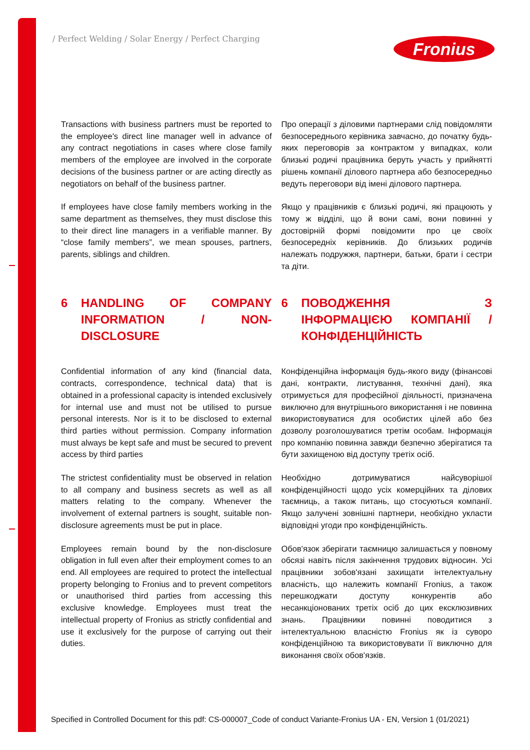/ Perfect Welding / Solar Energy / Perfect Charging
Fronius
Transactions with business partners must be reported to the employee's direct line manager well in advance of any contract negotiations in cases where close family members of the employee are involved in the corporate decisions of the business partner or are acting directly as negotiators on behalf of the business partner.
Про операції з діловими партнерами слід повідомляти безпосереднього керівника завчасно, до початку будь-яких переговорів за контрактом у випадках, коли близькі родичі працівника беруть участь у прийнятті рішень компанії ділового партнера або безпосередньо ведуть переговори від імені ділового партнера.
If employees have close family members working in the same department as themselves, they must disclose this to their direct line managers in a verifiable manner. By “close family members”, we mean spouses, partners, parents, siblings and children.
Якщо у працівників є близькі родичі, які працюють у тому ж відділі, що й вони самі, вони повинні у достовірній формі повідомити про це своїх безпосередніх керівників. До близьких родичів належать подружжя, партнери, батьки, брати і сестри та діти.
6 HANDLING OF COMPANY INFORMATION / NON-DISCLOSURE
6 ПОВОДЖЕННЯ З ІНФОРМАЦІЄЮ КОМПАНІЇ / КОНФІДЕНЦІЙНІСТЬ
Confidential information of any kind (financial data, contracts, correspondence, technical data) that is obtained in a professional capacity is intended exclusively for internal use and must not be utilised to pursue personal interests. Nor is it to be disclosed to external third parties without permission. Company information must always be kept safe and must be secured to prevent access by third parties
Конфіденційна інформація будь-якого виду (фінансові дані, контракти, листування, технічні дані), яка отримується для професійної діяльності, призначена виключно для внутрішнього використання і не повинна використовуватися для особистих цілей або без дозволу розголошуватися третім особам. Інформація про компанію повинна завжди безпечно зберігатися та бути захищеною від доступу третіх осіб.
The strictest confidentiality must be observed in relation to all company and business secrets as well as all matters relating to the company. Whenever the involvement of external partners is sought, suitable non-disclosure agreements must be put in place.
Необхідно дотримуватися найсуворішої конфіденційності щодо усіх комерційних та ділових таємниць, а також питань, що стосуються компанії. Якщо залучені зовнішні партнери, необхідно укласти відповідні угоди про конфіденційність.
Employees remain bound by the non-disclosure obligation in full even after their employment comes to an end. All employees are required to protect the intellectual property belonging to Fronius and to prevent competitors or unauthorised third parties from accessing this exclusive knowledge. Employees must treat the intellectual property of Fronius as strictly confidential and use it exclusively for the purpose of carrying out their duties.
Обов'язок зберігати таємницю залишається у повному обсязі навіть після закінчення трудових відносин. Усі працівники зобов'язані захищати інтелектуальну власність, що належить компанії Fronius, а також перешкоджати доступу конкурентів або несанкціонованих третіх осіб до цих ексклюзивних знань. Працівники повинні поводитися з інтелектуальною власністю Fronius як із суворо конфіденційною та використовувати її виключно для виконання своїх обов'язків.
Specified in Controlled Document for this pdf: CS-000007_Code of conduct Variante-Fronius UA - EN, Version 1 (01/2021)